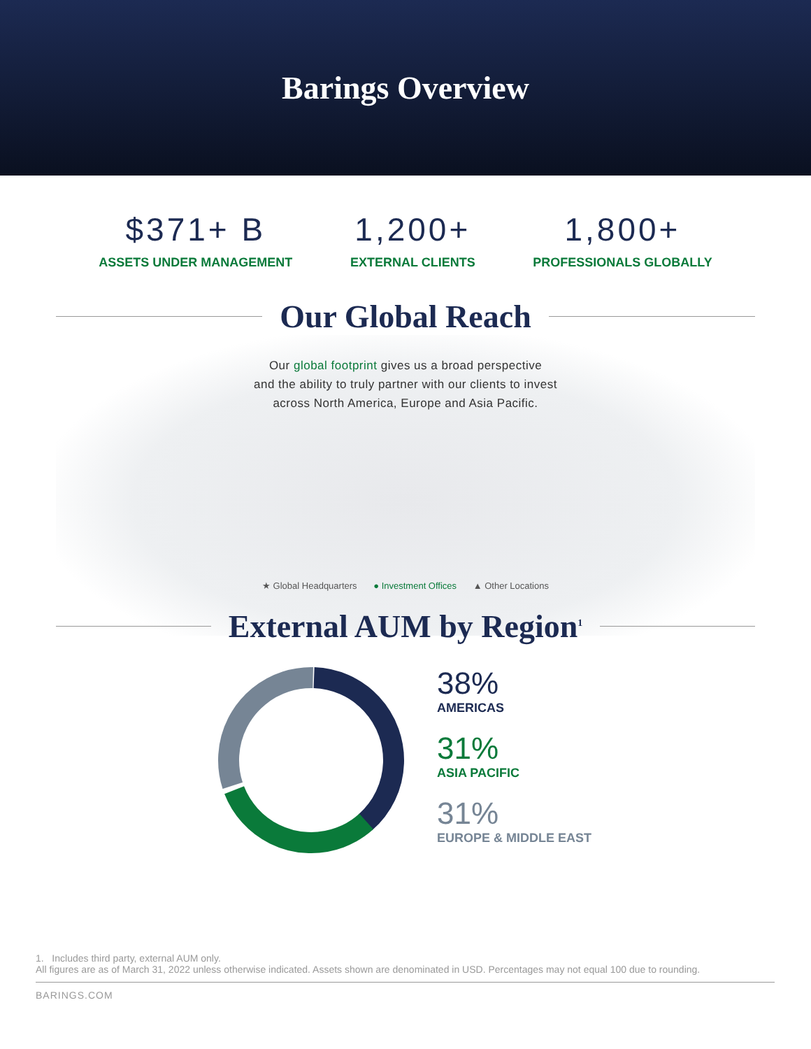Barings Overview
$371+ B
ASSETS UNDER MANAGEMENT
1,200+
EXTERNAL CLIENTS
1,800+
PROFESSIONALS GLOBALLY
Our Global Reach
Our global footprint gives us a broad perspective
and the ability to truly partner with our clients to invest
across North America, Europe and Asia Pacific.
★ Global Headquarters ● Investment Offices ▲ Other Locations
External AUM by Region<sup>1</sup>
38%
AMERICAS
31%
ASIA PACIFIC
31%
EUROPE & MIDDLE EAST
1. Includes third party, external AUM only.
All figures are as of March 31, 2022 unless otherwise indicated. Assets shown are denominated in USD. Percentages may not equal 100 due to rounding.
BARINGS.COM